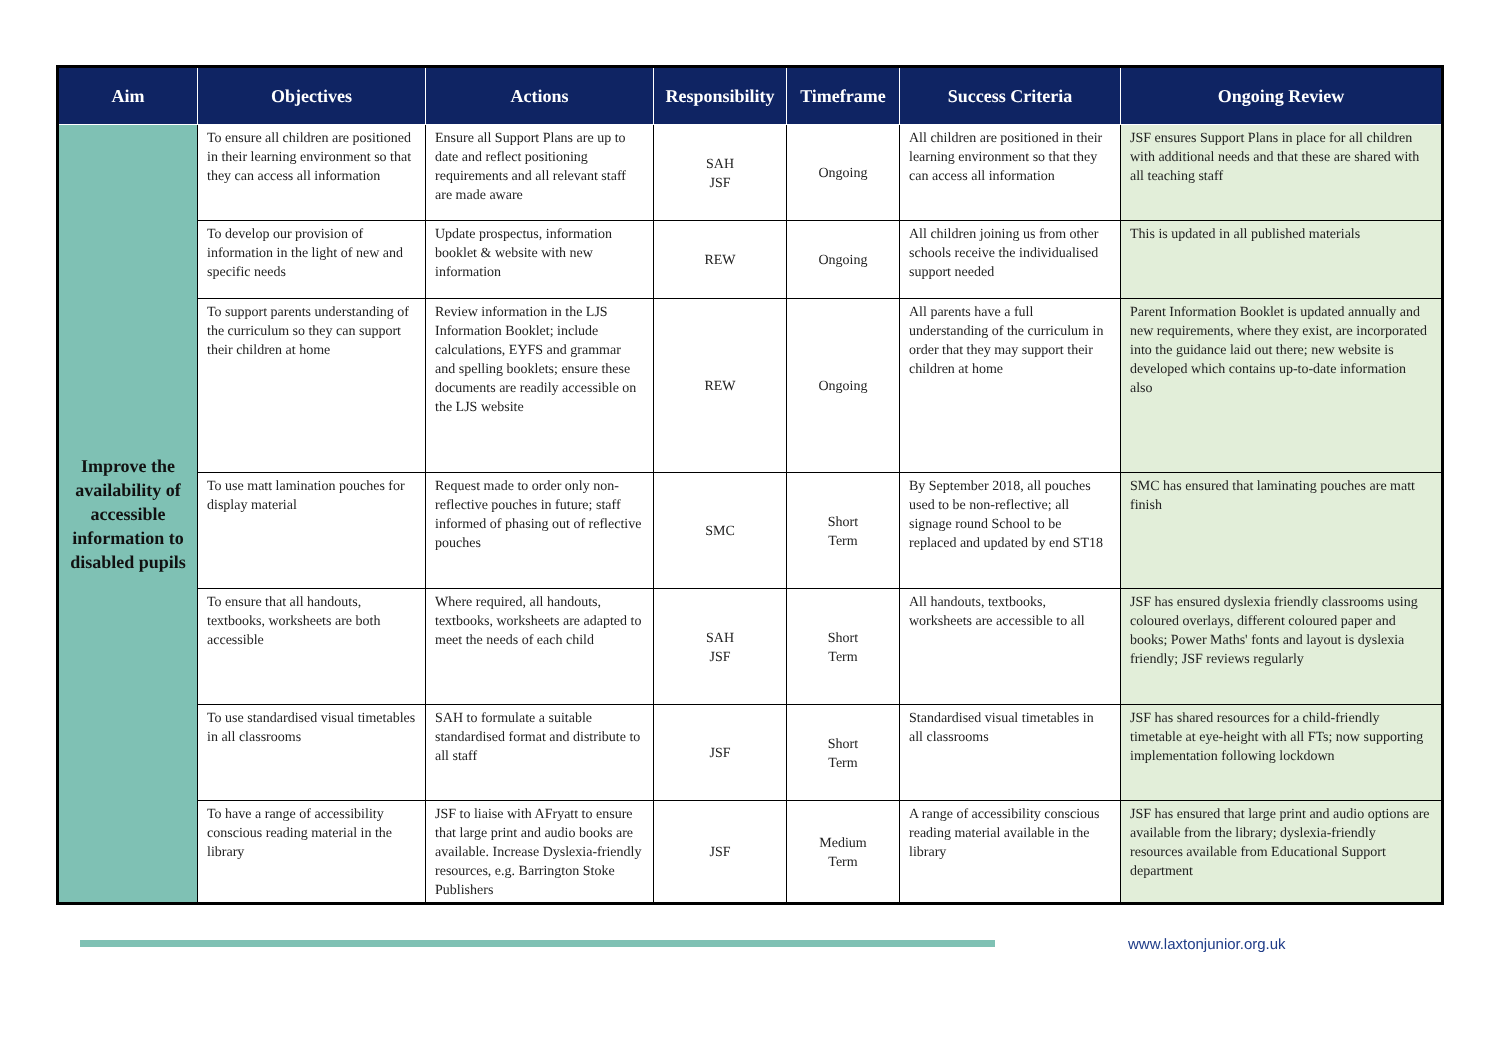| Aim | Objectives | Actions | Responsibility | Timeframe | Success Criteria | Ongoing Review |
| --- | --- | --- | --- | --- | --- | --- |
| Improve the availability of accessible information to disabled pupils | To ensure all children are positioned in their learning environment so that they can access all information | Ensure all Support Plans are up to date and reflect positioning requirements and all relevant staff are made aware | SAH JSF | Ongoing | All children are positioned in their learning environment so that they can access all information | JSF ensures Support Plans in place for all children with additional needs and that these are shared with all teaching staff |
| | To develop our provision of information in the light of new and specific needs | Update prospectus, information booklet & website with new information | REW | Ongoing | All children joining us from other schools receive the individualised support needed | This is updated in all published materials |
| | To support parents understanding of the curriculum so they can support their children at home | Review information in the LJS Information Booklet; include calculations, EYFS and grammar and spelling booklets; ensure these documents are readily accessible on the LJS website | REW | Ongoing | All parents have a full understanding of the curriculum in order that they may support their children at home | Parent Information Booklet is updated annually and new requirements, where they exist, are incorporated into the guidance laid out there; new website is developed which contains up-to-date information also |
| | To use matt lamination pouches for display material | Request made to order only non-reflective pouches in future; staff informed of phasing out of reflective pouches | SMC | Short Term | By September 2018, all pouches used to be non-reflective; all signage round School to be replaced and updated by end ST18 | SMC has ensured that laminating pouches are matt finish |
| | To ensure that all handouts, textbooks, worksheets are both accessible | Where required, all handouts, textbooks, worksheets are adapted to meet the needs of each child | SAH JSF | Short Term | All handouts, textbooks, worksheets are accessible to all | JSF has ensured dyslexia friendly classrooms using coloured overlays, different coloured paper and books; Power Maths' fonts and layout is dyslexia friendly; JSF reviews regularly |
| | To use standardised visual timetables in all classrooms | SAH to formulate a suitable standardised format and distribute to all staff | JSF | Short Term | Standardised visual timetables in all classrooms | JSF has shared resources for a child-friendly timetable at eye-height with all FTs; now supporting implementation following lockdown |
| | To have a range of accessibility conscious reading material in the library | JSF to liaise with AFryatt to ensure that large print and audio books are available. Increase Dyslexia-friendly resources, e.g. Barrington Stoke Publishers | JSF | Medium Term | A range of accessibility conscious reading material available in the library | JSF has ensured that large print and audio options are available from the library; dyslexia-friendly resources available from Educational Support department |
www.laxtonjunior.org.uk